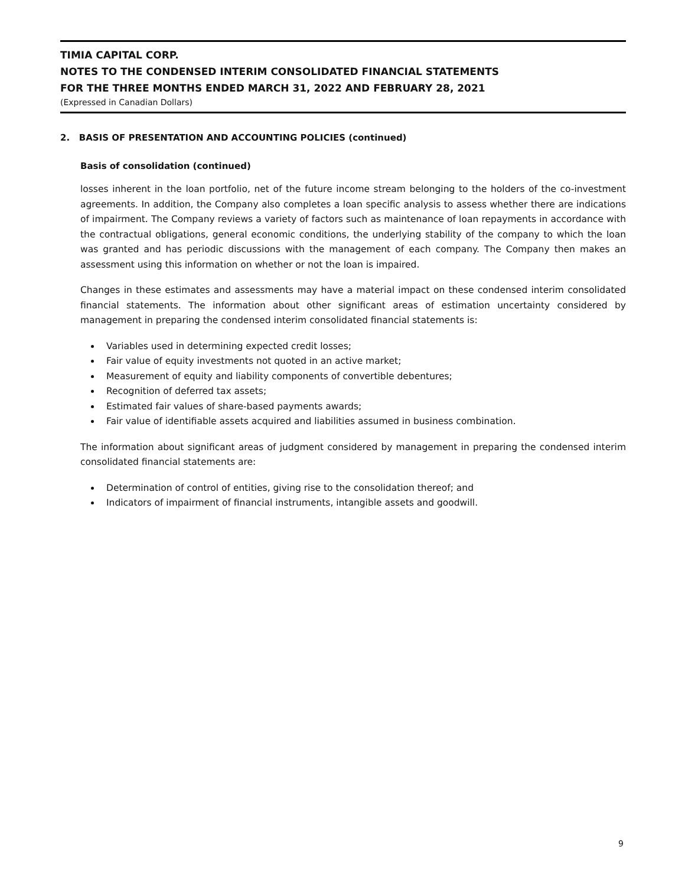TIMIA CAPITAL CORP.
NOTES TO THE CONDENSED INTERIM CONSOLIDATED FINANCIAL STATEMENTS
FOR THE THREE MONTHS ENDED MARCH 31, 2022 AND FEBRUARY 28, 2021
(Expressed in Canadian Dollars)
2. BASIS OF PRESENTATION AND ACCOUNTING POLICIES (continued)
Basis of consolidation (continued)
losses inherent in the loan portfolio, net of the future income stream belonging to the holders of the co-investment agreements. In addition, the Company also completes a loan specific analysis to assess whether there are indications of impairment. The Company reviews a variety of factors such as maintenance of loan repayments in accordance with the contractual obligations, general economic conditions, the underlying stability of the company to which the loan was granted and has periodic discussions with the management of each company. The Company then makes an assessment using this information on whether or not the loan is impaired.
Changes in these estimates and assessments may have a material impact on these condensed interim consolidated financial statements. The information about other significant areas of estimation uncertainty considered by management in preparing the condensed interim consolidated financial statements is:
Variables used in determining expected credit losses;
Fair value of equity investments not quoted in an active market;
Measurement of equity and liability components of convertible debentures;
Recognition of deferred tax assets;
Estimated fair values of share-based payments awards;
Fair value of identifiable assets acquired and liabilities assumed in business combination.
The information about significant areas of judgment considered by management in preparing the condensed interim consolidated financial statements are:
Determination of control of entities, giving rise to the consolidation thereof; and
Indicators of impairment of financial instruments, intangible assets and goodwill.
9